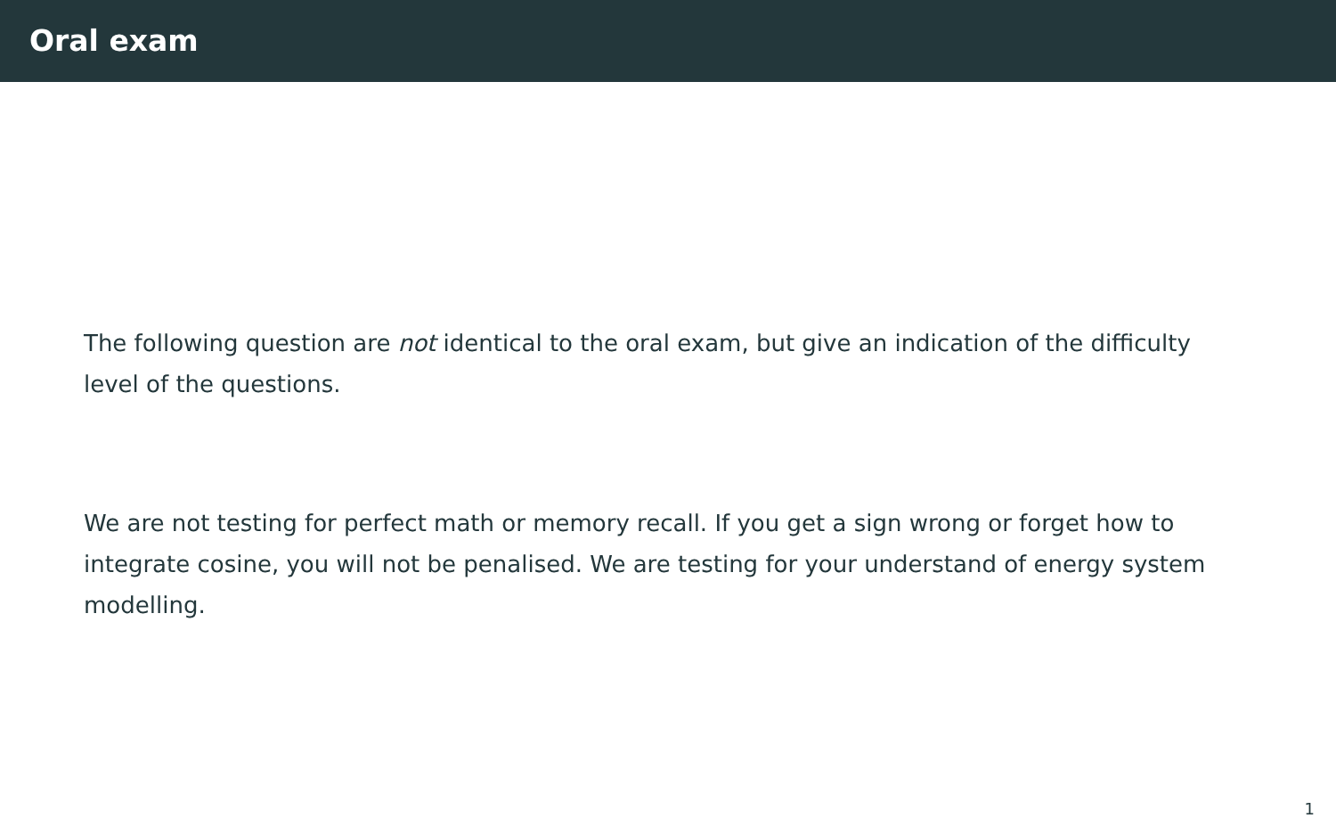Oral exam
The following question are not identical to the oral exam, but give an indication of the difficulty level of the questions.
We are not testing for perfect math or memory recall. If you get a sign wrong or forget how to integrate cosine, you will not be penalised. We are testing for your understand of energy system modelling.
1